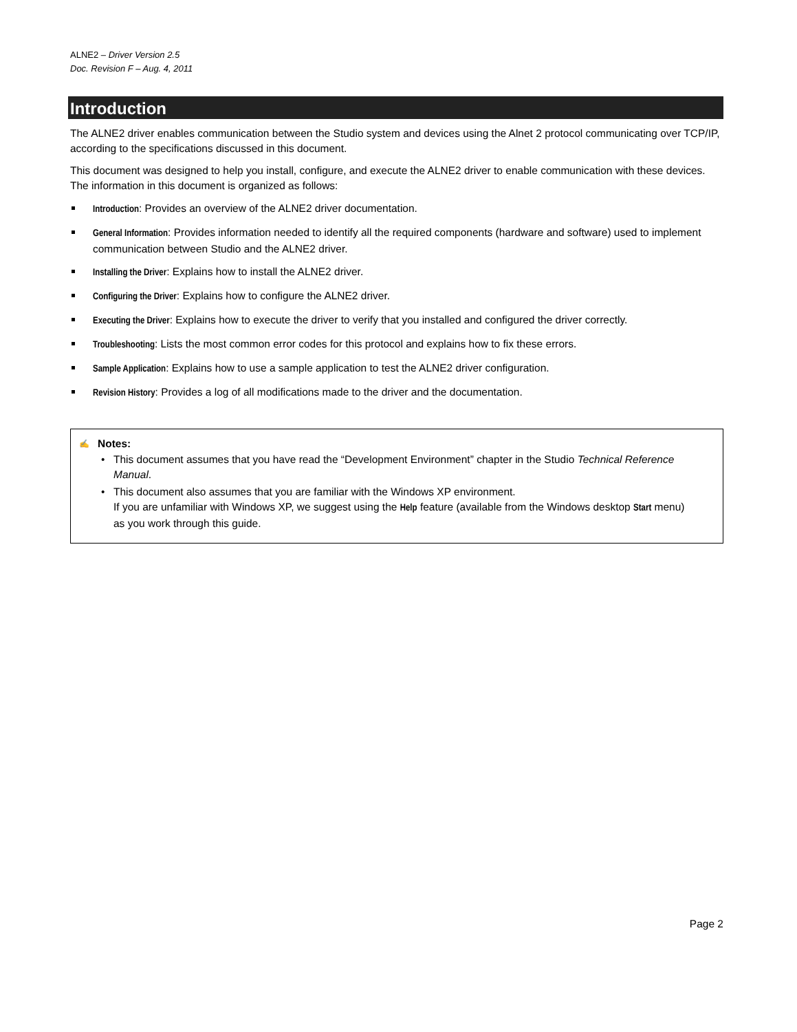ALNE2 – Driver Version 2.5
Doc. Revision F – Aug. 4, 2011
Introduction
The ALNE2 driver enables communication between the Studio system and devices using the Alnet 2 protocol communicating over TCP/IP, according to the specifications discussed in this document.
This document was designed to help you install, configure, and execute the ALNE2 driver to enable communication with these devices. The information in this document is organized as follows:
Introduction: Provides an overview of the ALNE2 driver documentation.
General Information: Provides information needed to identify all the required components (hardware and software) used to implement communication between Studio and the ALNE2 driver.
Installing the Driver: Explains how to install the ALNE2 driver.
Configuring the Driver: Explains how to configure the ALNE2 driver.
Executing the Driver: Explains how to execute the driver to verify that you installed and configured the driver correctly.
Troubleshooting: Lists the most common error codes for this protocol and explains how to fix these errors.
Sample Application: Explains how to use a sample application to test the ALNE2 driver configuration.
Revision History: Provides a log of all modifications made to the driver and the documentation.
✍
Notes:
• This document assumes that you have read the “Development Environment” chapter in the Studio Technical Reference Manual.
• This document also assumes that you are familiar with the Windows XP environment.
If you are unfamiliar with Windows XP, we suggest using the Help feature (available from the Windows desktop Start menu) as you work through this guide.
Page 2